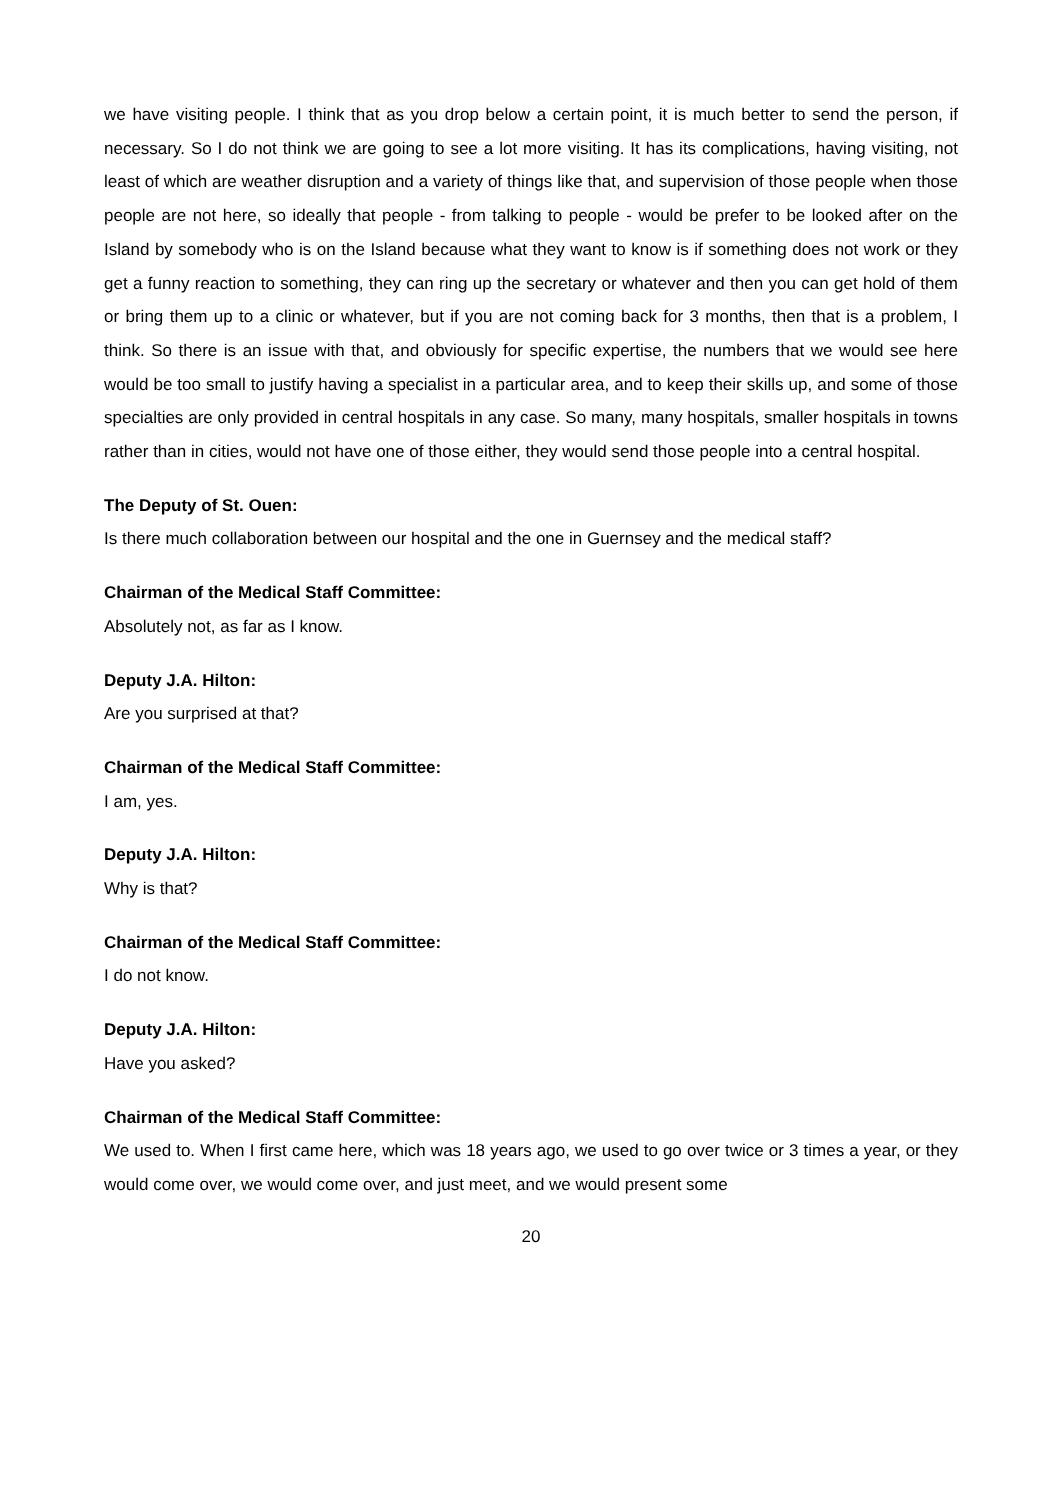we have visiting people. I think that as you drop below a certain point, it is much better to send the person, if necessary. So I do not think we are going to see a lot more visiting. It has its complications, having visiting, not least of which are weather disruption and a variety of things like that, and supervision of those people when those people are not here, so ideally that people - from talking to people - would be prefer to be looked after on the Island by somebody who is on the Island because what they want to know is if something does not work or they get a funny reaction to something, they can ring up the secretary or whatever and then you can get hold of them or bring them up to a clinic or whatever, but if you are not coming back for 3 months, then that is a problem, I think. So there is an issue with that, and obviously for specific expertise, the numbers that we would see here would be too small to justify having a specialist in a particular area, and to keep their skills up, and some of those specialties are only provided in central hospitals in any case. So many, many hospitals, smaller hospitals in towns rather than in cities, would not have one of those either, they would send those people into a central hospital.
The Deputy of St. Ouen:
Is there much collaboration between our hospital and the one in Guernsey and the medical staff?
Chairman of the Medical Staff Committee:
Absolutely not, as far as I know.
Deputy J.A. Hilton:
Are you surprised at that?
Chairman of the Medical Staff Committee:
I am, yes.
Deputy J.A. Hilton:
Why is that?
Chairman of the Medical Staff Committee:
I do not know.
Deputy J.A. Hilton:
Have you asked?
Chairman of the Medical Staff Committee:
We used to. When I first came here, which was 18 years ago, we used to go over twice or 3 times a year, or they would come over, we would come over, and just meet, and we would present some
20